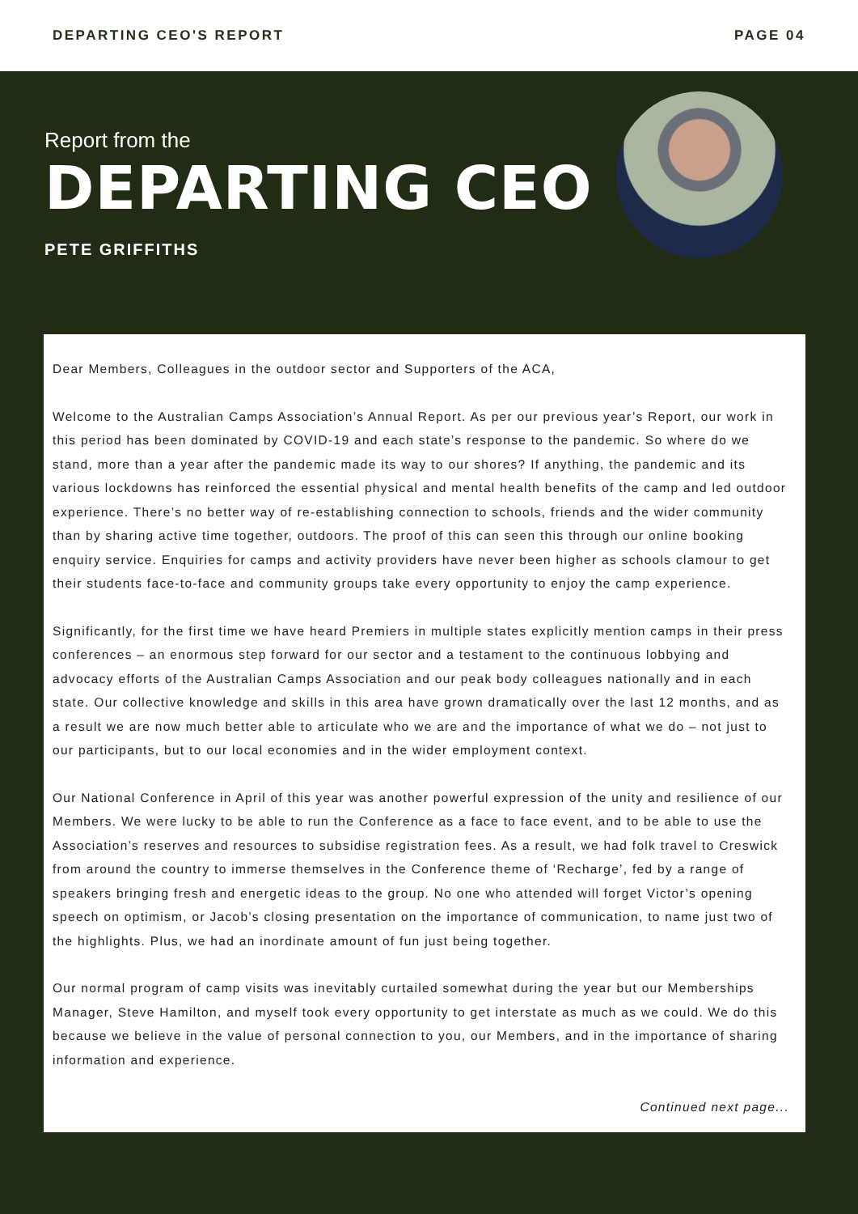DEPARTING CEO'S REPORT PAGE 04
Report from the
DEPARTING CEO
PETE GRIFFITHS
Dear Members, Colleagues in the outdoor sector and Supporters of the ACA,
Welcome to the Australian Camps Association’s Annual Report. As per our previous year’s Report, our work in this period has been dominated by COVID-19 and each state’s response to the pandemic. So where do we stand, more than a year after the pandemic made its way to our shores? If anything, the pandemic and its various lockdowns has reinforced the essential physical and mental health benefits of the camp and led outdoor experience. There’s no better way of re-establishing connection to schools, friends and the wider community than by sharing active time together, outdoors. The proof of this can seen this through our online booking enquiry service. Enquiries for camps and activity providers have never been higher as schools clamour to get their students face-to-face and community groups take every opportunity to enjoy the camp experience.
Significantly, for the first time we have heard Premiers in multiple states explicitly mention camps in their press conferences – an enormous step forward for our sector and a testament to the continuous lobbying and advocacy efforts of the Australian Camps Association and our peak body colleagues nationally and in each state. Our collective knowledge and skills in this area have grown dramatically over the last 12 months, and as a result we are now much better able to articulate who we are and the importance of what we do – not just to our participants, but to our local economies and in the wider employment context.
Our National Conference in April of this year was another powerful expression of the unity and resilience of our Members. We were lucky to be able to run the Conference as a face to face event, and to be able to use the Association’s reserves and resources to subsidise registration fees. As a result, we had folk travel to Creswick from around the country to immerse themselves in the Conference theme of ‘Recharge’, fed by a range of speakers bringing fresh and energetic ideas to the group. No one who attended will forget Victor’s opening speech on optimism, or Jacob’s closing presentation on the importance of communication, to name just two of the highlights. Plus, we had an inordinate amount of fun just being together.
Our normal program of camp visits was inevitably curtailed somewhat during the year but our Memberships Manager, Steve Hamilton, and myself took every opportunity to get interstate as much as we could. We do this because we believe in the value of personal connection to you, our Members, and in the importance of sharing information and experience.
Continued next page...